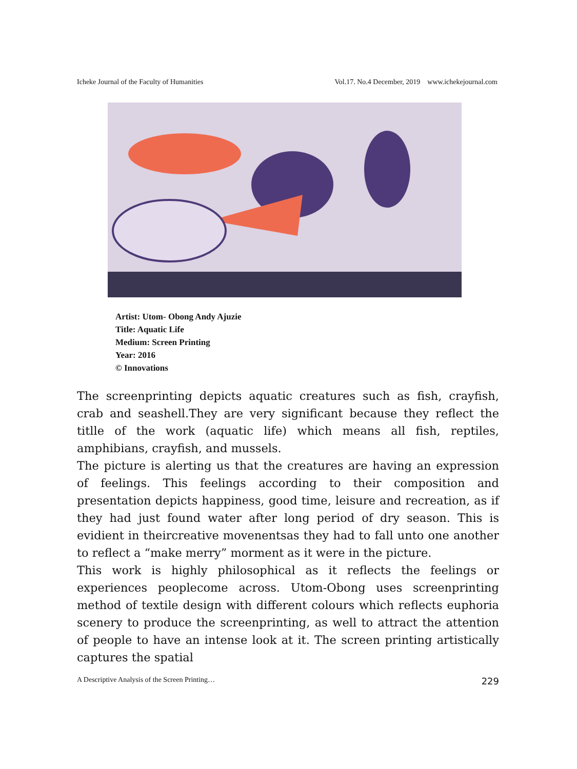Icheke Journal of the Faculty of Humanities Vol.17. No.4 December, 2019 www.ichekejournal.com
Artist: Utom- Obong Andy Ajuzie
Title: Aquatic Life
Medium: Screen Printing
Year: 2016
© Innovations
The screenprinting depicts aquatic creatures such as fish, crayfish, crab and seashell.They are very significant because they reflect the titlle of the work (aquatic life) which means all fish, reptiles, amphibians, crayfish, and mussels.
The picture is alerting us that the creatures are having an expression of feelings. This feelings according to their composition and presentation depicts happiness, good time, leisure and recreation, as if they had just found water after long period of dry season. This is evidient in theircreative movenentsas they had to fall unto one another to reflect a “make merry” morment as it were in the picture.
This work is highly philosophical as it reflects the feelings or experiences peoplecome across. Utom-Obong uses screenprinting method of textile design with different colours which reflects euphoria scenery to produce the screenprinting, as well to attract the attention of people to have an intense look at it. The screen printing artistically captures the spatial
A Descriptive Analysis of the Screen Printing… 229